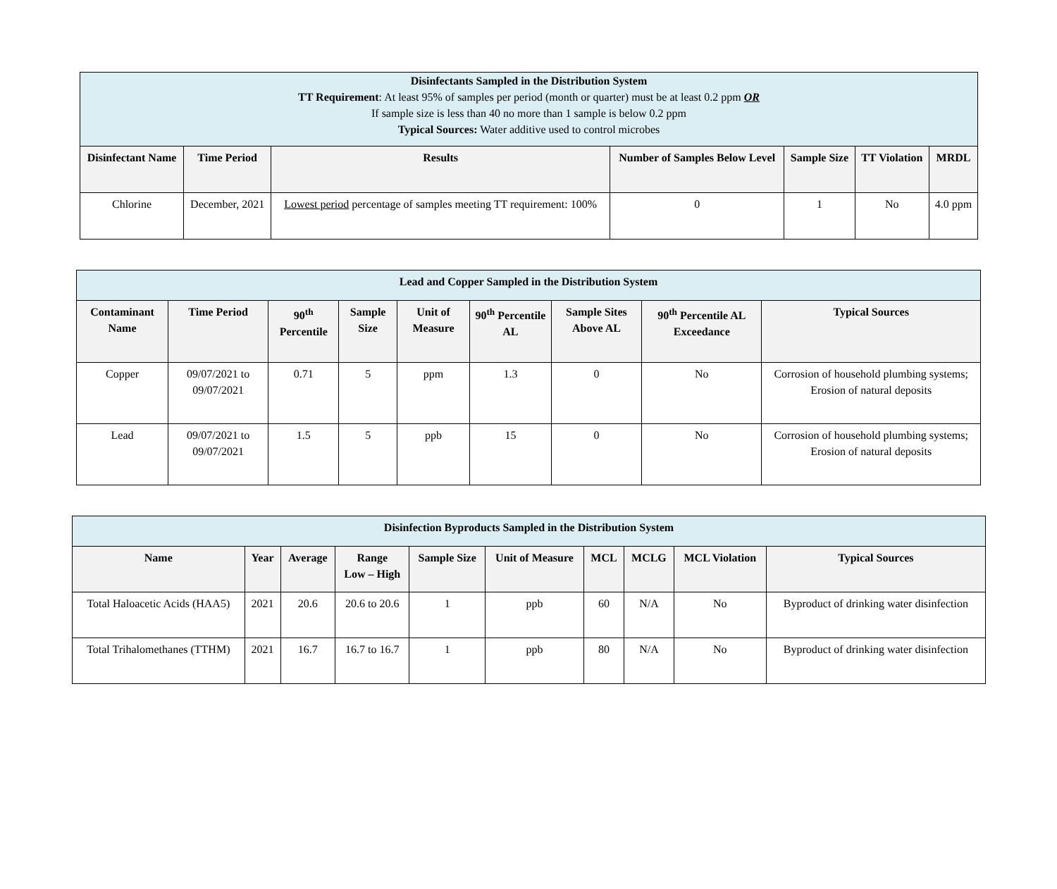| Disinfectants Sampled in the Distribution System TT Requirement : At least 95% of samples per period (month or quarter) must be at least 0.2 ppm OR If sample size is less than 40 no more than 1 sample is below 0.2 ppm Typical Sources: Water additive used to control microbes | | | | | | |
| Disinfectant Name | Time Period | Results | Number of Samples Below Level | Sample Size | TT Violation | MRDL |
| Chlorine | December, 2021 | Lowest period percentage of samples meeting TT requirement: 100% | 0 | 1 | No | 4.0 ppm |
| Lead and Copper Sampled in the Distribution System | | | | | | | | |
| Contaminant Name | Time Period | 90<sup>th</sup> Percentile | Sample Size | Unit of Measure | 90<sup>th</sup> Percentile AL | Sample Sites Above AL | 90<sup>th</sup> Percentile AL Exceedance | Typical Sources |
| Copper | 09/07/2021 to 09/07/2021 | 0.71 | 5 | ppm | 1.3 | 0 | No | Corrosion of household plumbing systems; Erosion of natural deposits |
| Lead | 09/07/2021 to 09/07/2021 | 1.5 | 5 | ppb | 15 | 0 | No | Corrosion of household plumbing systems; Erosion of natural deposits |
| Disinfection Byproducts Sampled in the Distribution System | | | | | | | | | |
| Name | Year | Average | Range Low – High | Sample Size | Unit of Measure | MCL | MCLG | MCL Violation | Typical Sources |
| Total Haloacetic Acids (HAA5) | 2021 | 20.6 | 20.6 to 20.6 | 1 | ppb | 60 | N/A | No | Byproduct of drinking water disinfection |
| Total Trihalomethanes (TTHM) | 2021 | 16.7 | 16.7 to 16.7 | 1 | ppb | 80 | N/A | No | Byproduct of drinking water disinfection |